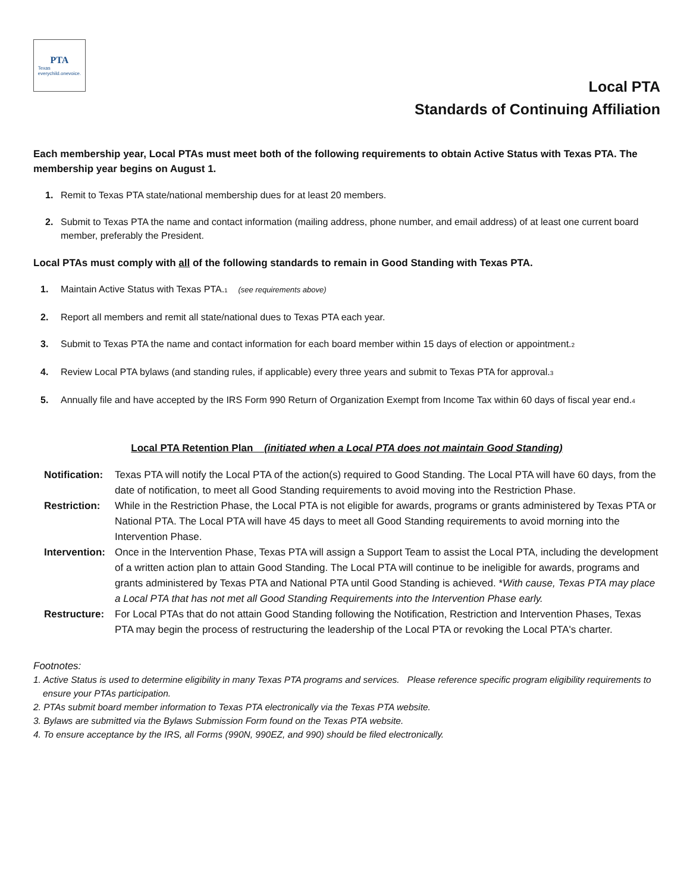PTA
Texas
everychild.onevoice.
Local PTA
Standards of Continuing Affiliation
Each membership year, Local PTAs must meet both of the following requirements to obtain Active Status with Texas PTA. The membership year begins on August 1.
1. Remit to Texas PTA state/national membership dues for at least 20 members.
2. Submit to Texas PTA the name and contact information (mailing address, phone number, and email address) of at least one current board member, preferably the President.
Local PTAs must comply with all of the following standards to remain in Good Standing with Texas PTA.
1. Maintain Active Status with Texas PTA.1 (see requirements above)
2. Report all members and remit all state/national dues to Texas PTA each year.
3. Submit to Texas PTA the name and contact information for each board member within 15 days of election or appointment.2
4. Review Local PTA bylaws (and standing rules, if applicable) every three years and submit to Texas PTA for approval.3
5. Annually file and have accepted by the IRS Form 990 Return of Organization Exempt from Income Tax within 60 days of fiscal year end.4
Local PTA Retention Plan (initiated when a Local PTA does not maintain Good Standing)
Notification: Texas PTA will notify the Local PTA of the action(s) required to Good Standing. The Local PTA will have 60 days, from the date of notification, to meet all Good Standing requirements to avoid moving into the Restriction Phase.
Restriction: While in the Restriction Phase, the Local PTA is not eligible for awards, programs or grants administered by Texas PTA or National PTA. The Local PTA will have 45 days to meet all Good Standing requirements to avoid morning into the Intervention Phase.
Intervention: Once in the Intervention Phase, Texas PTA will assign a Support Team to assist the Local PTA, including the development of a written action plan to attain Good Standing. The Local PTA will continue to be ineligible for awards, programs and grants administered by Texas PTA and National PTA until Good Standing is achieved. *With cause, Texas PTA may place a Local PTA that has not met all Good Standing Requirements into the Intervention Phase early.
Restructure: For Local PTAs that do not attain Good Standing following the Notification, Restriction and Intervention Phases, Texas PTA may begin the process of restructuring the leadership of the Local PTA or revoking the Local PTA's charter.
Footnotes:
1. Active Status is used to determine eligibility in many Texas PTA programs and services. Please reference specific program eligibility requirements to ensure your PTAs participation.
2. PTAs submit board member information to Texas PTA electronically via the Texas PTA website.
3. Bylaws are submitted via the Bylaws Submission Form found on the Texas PTA website.
4. To ensure acceptance by the IRS, all Forms (990N, 990EZ, and 990) should be filed electronically.